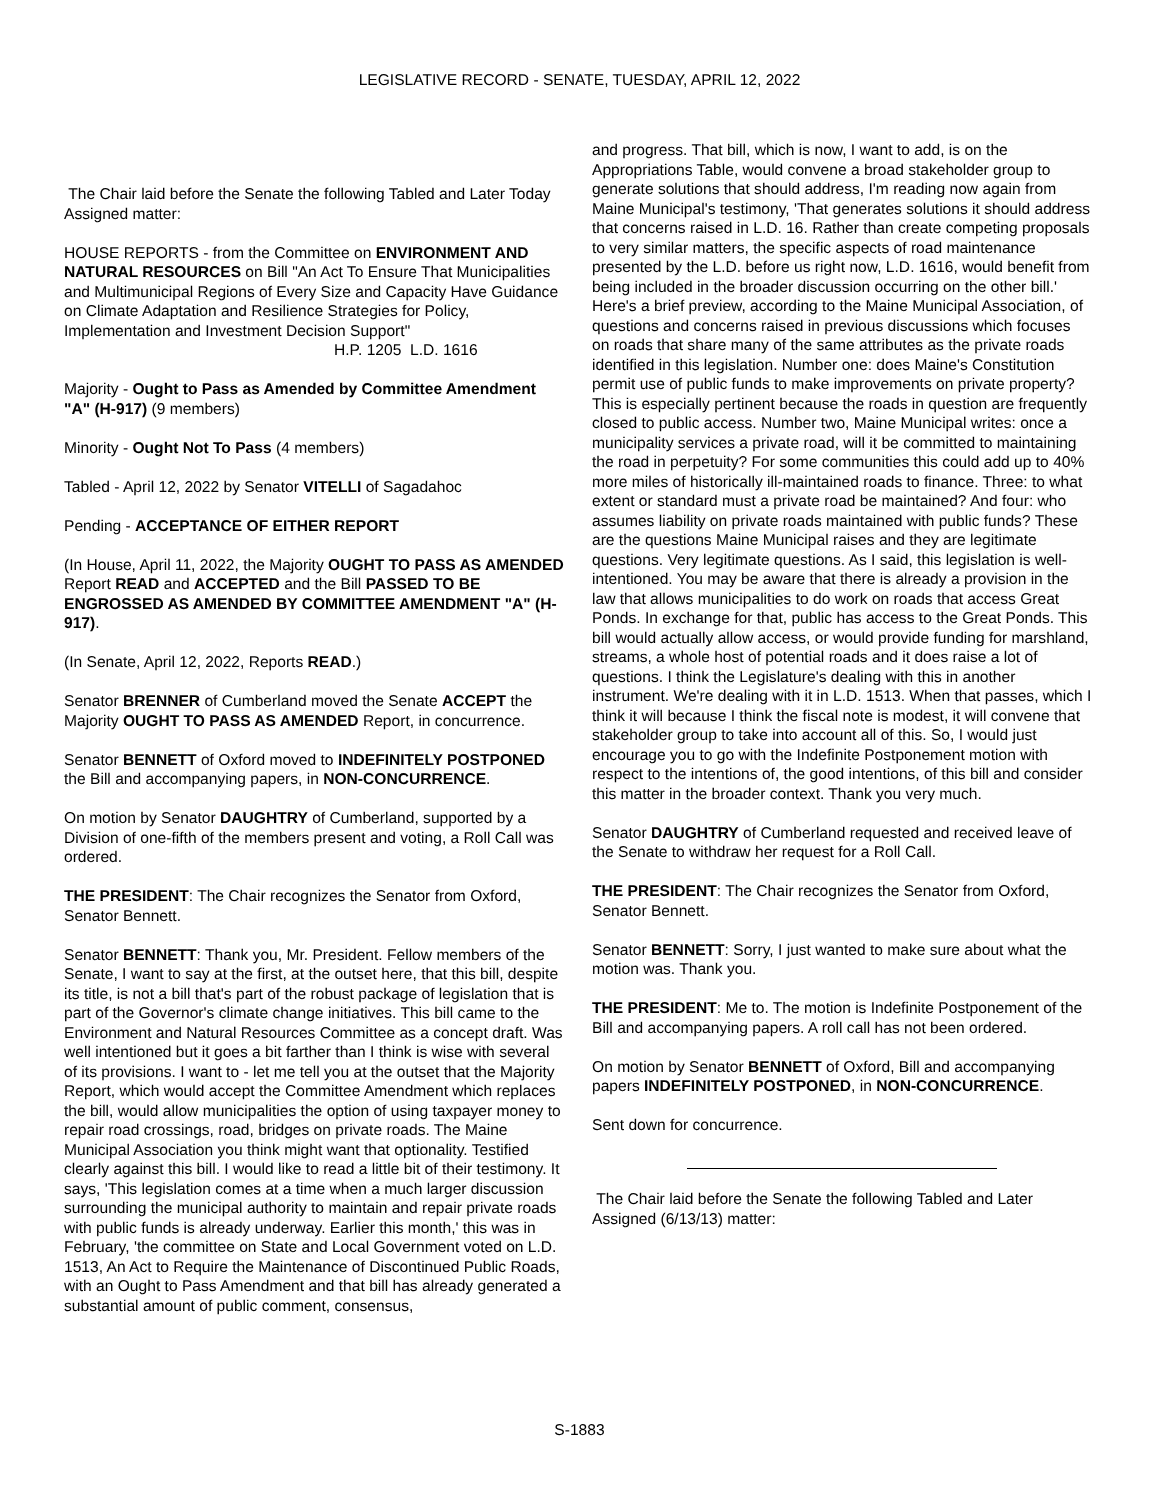LEGISLATIVE RECORD - SENATE, TUESDAY, APRIL 12, 2022
The Chair laid before the Senate the following Tabled and Later Today Assigned matter:
HOUSE REPORTS - from the Committee on ENVIRONMENT AND NATURAL RESOURCES on Bill "An Act To Ensure That Municipalities and Multimunicipal Regions of Every Size and Capacity Have Guidance on Climate Adaptation and Resilience Strategies for Policy, Implementation and Investment Decision Support"
H.P. 1205 L.D. 1616
Majority - Ought to Pass as Amended by Committee Amendment "A" (H-917) (9 members)
Minority - Ought Not To Pass (4 members)
Tabled - April 12, 2022 by Senator VITELLI of Sagadahoc
Pending - ACCEPTANCE OF EITHER REPORT
(In House, April 11, 2022, the Majority OUGHT TO PASS AS AMENDED Report READ and ACCEPTED and the Bill PASSED TO BE ENGROSSED AS AMENDED BY COMMITTEE AMENDMENT "A" (H-917).
(In Senate, April 12, 2022, Reports READ.)
Senator BRENNER of Cumberland moved the Senate ACCEPT the Majority OUGHT TO PASS AS AMENDED Report, in concurrence.
Senator BENNETT of Oxford moved to INDEFINITELY POSTPONED the Bill and accompanying papers, in NON-CONCURRENCE.
On motion by Senator DAUGHTRY of Cumberland, supported by a Division of one-fifth of the members present and voting, a Roll Call was ordered.
THE PRESIDENT: The Chair recognizes the Senator from Oxford, Senator Bennett.
Senator BENNETT: Thank you, Mr. President. Fellow members of the Senate, I want to say at the first, at the outset here, that this bill, despite its title, is not a bill that's part of the robust package of legislation that is part of the Governor's climate change initiatives. This bill came to the Environment and Natural Resources Committee as a concept draft. Was well intentioned but it goes a bit farther than I think is wise with several of its provisions. I want to - let me tell you at the outset that the Majority Report, which would accept the Committee Amendment which replaces the bill, would allow municipalities the option of using taxpayer money to repair road crossings, road, bridges on private roads. The Maine Municipal Association you think might want that optionality. Testified clearly against this bill. I would like to read a little bit of their testimony. It says, 'This legislation comes at a time when a much larger discussion surrounding the municipal authority to maintain and repair private roads with public funds is already underway. Earlier this month,' this was in February, 'the committee on State and Local Government voted on L.D. 1513, An Act to Require the Maintenance of Discontinued Public Roads, with an Ought to Pass Amendment and that bill has already generated a substantial amount of public comment, consensus,
and progress. That bill, which is now, I want to add, is on the Appropriations Table, would convene a broad stakeholder group to generate solutions that should address, I'm reading now again from Maine Municipal's testimony, 'That generates solutions it should address that concerns raised in L.D. 16. Rather than create competing proposals to very similar matters, the specific aspects of road maintenance presented by the L.D. before us right now, L.D. 1616, would benefit from being included in the broader discussion occurring on the other bill.' Here's a brief preview, according to the Maine Municipal Association, of questions and concerns raised in previous discussions which focuses on roads that share many of the same attributes as the private roads identified in this legislation. Number one: does Maine's Constitution permit use of public funds to make improvements on private property? This is especially pertinent because the roads in question are frequently closed to public access. Number two, Maine Municipal writes: once a municipality services a private road, will it be committed to maintaining the road in perpetuity? For some communities this could add up to 40% more miles of historically ill-maintained roads to finance. Three: to what extent or standard must a private road be maintained? And four: who assumes liability on private roads maintained with public funds? These are the questions Maine Municipal raises and they are legitimate questions. Very legitimate questions. As I said, this legislation is well-intentioned. You may be aware that there is already a provision in the law that allows municipalities to do work on roads that access Great Ponds. In exchange for that, public has access to the Great Ponds. This bill would actually allow access, or would provide funding for marshland, streams, a whole host of potential roads and it does raise a lot of questions. I think the Legislature's dealing with this in another instrument. We're dealing with it in L.D. 1513. When that passes, which I think it will because I think the fiscal note is modest, it will convene that stakeholder group to take into account all of this. So, I would just encourage you to go with the Indefinite Postponement motion with respect to the intentions of, the good intentions, of this bill and consider this matter in the broader context. Thank you very much.
Senator DAUGHTRY of Cumberland requested and received leave of the Senate to withdraw her request for a Roll Call.
THE PRESIDENT: The Chair recognizes the Senator from Oxford, Senator Bennett.
Senator BENNETT: Sorry, I just wanted to make sure about what the motion was. Thank you.
THE PRESIDENT: Me to. The motion is Indefinite Postponement of the Bill and accompanying papers. A roll call has not been ordered.
On motion by Senator BENNETT of Oxford, Bill and accompanying papers INDEFINITELY POSTPONED, in NON-CONCURRENCE.
Sent down for concurrence.
The Chair laid before the Senate the following Tabled and Later Assigned (6/13/13) matter:
S-1883